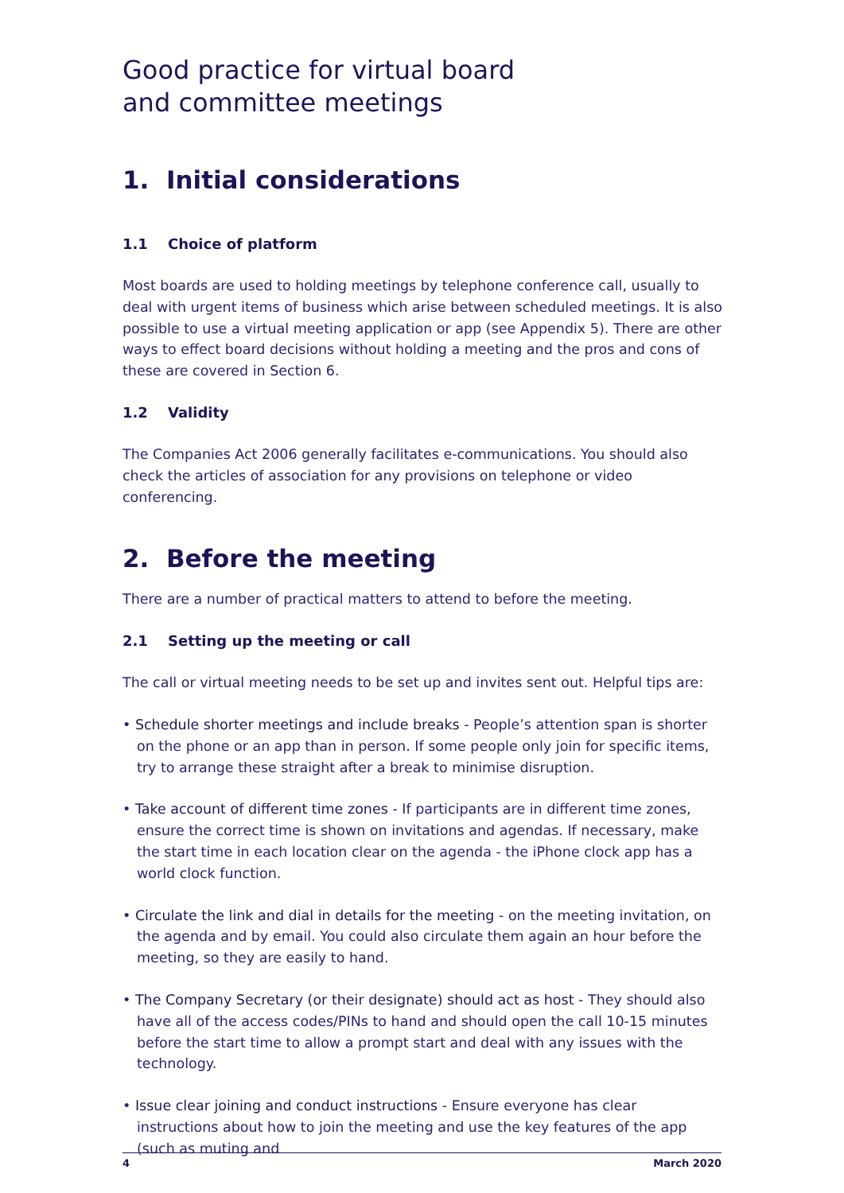Good practice for virtual board
and committee meetings
1. Initial considerations
1.1 Choice of platform
Most boards are used to holding meetings by telephone conference call, usually to deal with urgent items of business which arise between scheduled meetings. It is also possible to use a virtual meeting application or app (see Appendix 5). There are other ways to effect board decisions without holding a meeting and the pros and cons of these are covered in Section 6.
1.2 Validity
The Companies Act 2006 generally facilitates e-communications. You should also check the articles of association for any provisions on telephone or video conferencing.
2. Before the meeting
There are a number of practical matters to attend to before the meeting.
2.1 Setting up the meeting or call
The call or virtual meeting needs to be set up and invites sent out. Helpful tips are:
• Schedule shorter meetings and include breaks - People’s attention span is shorter on the phone or an app than in person. If some people only join for specific items, try to arrange these straight after a break to minimise disruption.
• Take account of different time zones - If participants are in different time zones, ensure the correct time is shown on invitations and agendas. If necessary, make the start time in each location clear on the agenda - the iPhone clock app has a world clock function.
• Circulate the link and dial in details for the meeting - on the meeting invitation, on the agenda and by email. You could also circulate them again an hour before the meeting, so they are easily to hand.
• The Company Secretary (or their designate) should act as host - They should also have all of the access codes/PINs to hand and should open the call 10-15 minutes before the start time to allow a prompt start and deal with any issues with the technology.
• Issue clear joining and conduct instructions - Ensure everyone has clear instructions about how to join the meeting and use the key features of the app (such as muting and
4 March 2020